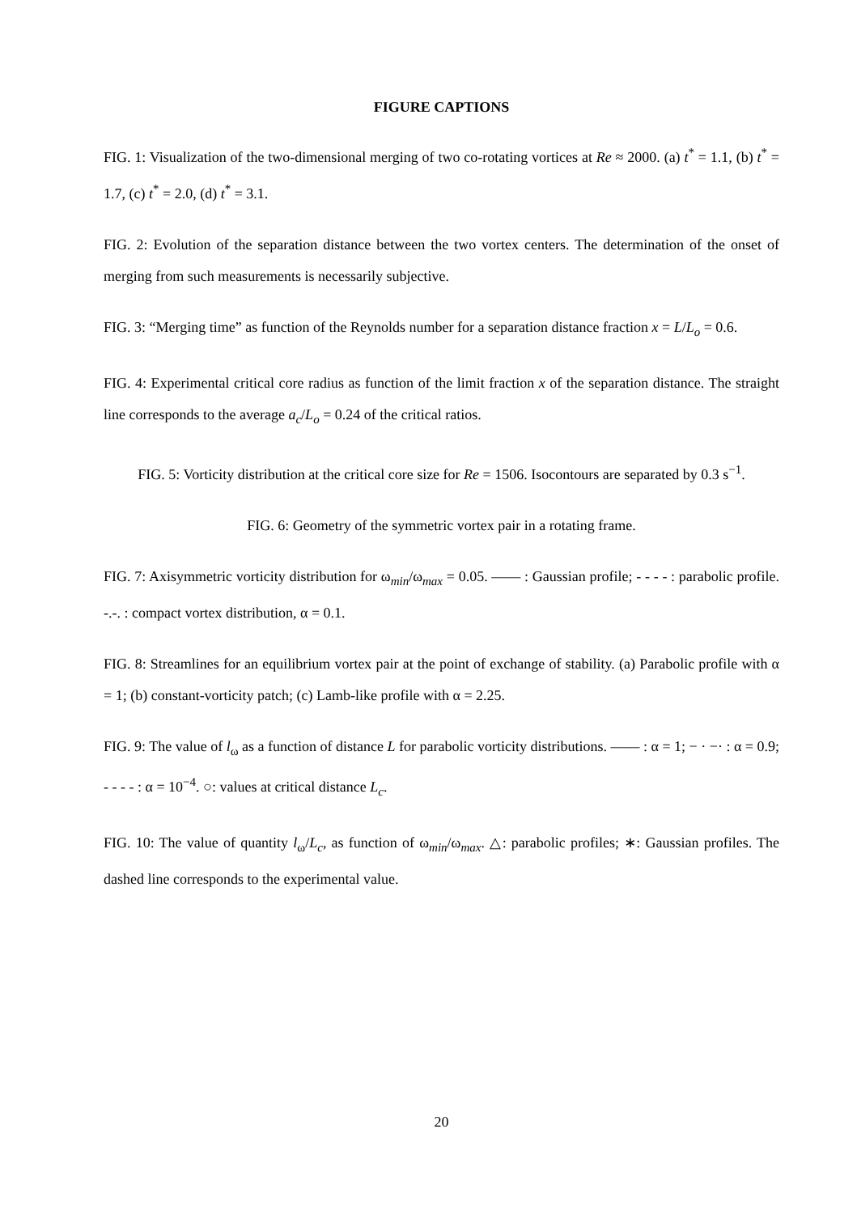FIGURE CAPTIONS
FIG. 1: Visualization of the two-dimensional merging of two co-rotating vortices at Re ≈ 2000. (a) t<sup>*</sup> = 1.1, (b) t<sup>*</sup> = 1.7, (c) t<sup>*</sup> = 2.0, (d) t<sup>*</sup> = 3.1.
FIG. 2: Evolution of the separation distance between the two vortex centers. The determination of the onset of merging from such measurements is necessarily subjective.
FIG. 3: “Merging time” as function of the Reynolds number for a separation distance fraction x = L/L<sub>o</sub> = 0.6.
FIG. 4: Experimental critical core radius as function of the limit fraction x of the separation distance. The straight line corresponds to the average a<sub>c</sub>/L<sub>o</sub> = 0.24 of the critical ratios.
FIG. 5: Vorticity distribution at the critical core size for Re = 1506. Isocontours are separated by 0.3 s<sup>−1</sup>.
FIG. 6: Geometry of the symmetric vortex pair in a rotating frame.
FIG. 7: Axisymmetric vorticity distribution for ω<sub>min</sub>/ω<sub>max</sub> = 0.05. —— : Gaussian profile; - - - - : parabolic profile. -.-. : compact vortex distribution, α = 0.1.
FIG. 8: Streamlines for an equilibrium vortex pair at the point of exchange of stability. (a) Parabolic profile with α = 1; (b) constant-vorticity patch; (c) Lamb-like profile with α = 2.25.
FIG. 9: The value of l<sub>ω</sub> as a function of distance L for parabolic vorticity distributions. —— : α = 1; − · −· : α = 0.9; - - - - : α = 10<sup>−4</sup>. ○: values at critical distance L<sub>c</sub>.
FIG. 10: The value of quantity l<sub>ω</sub>/L<sub>c</sub>, as function of ω<sub>min</sub>/ω<sub>max</sub>. △: parabolic profiles; ∗: Gaussian profiles. The dashed line corresponds to the experimental value.
20